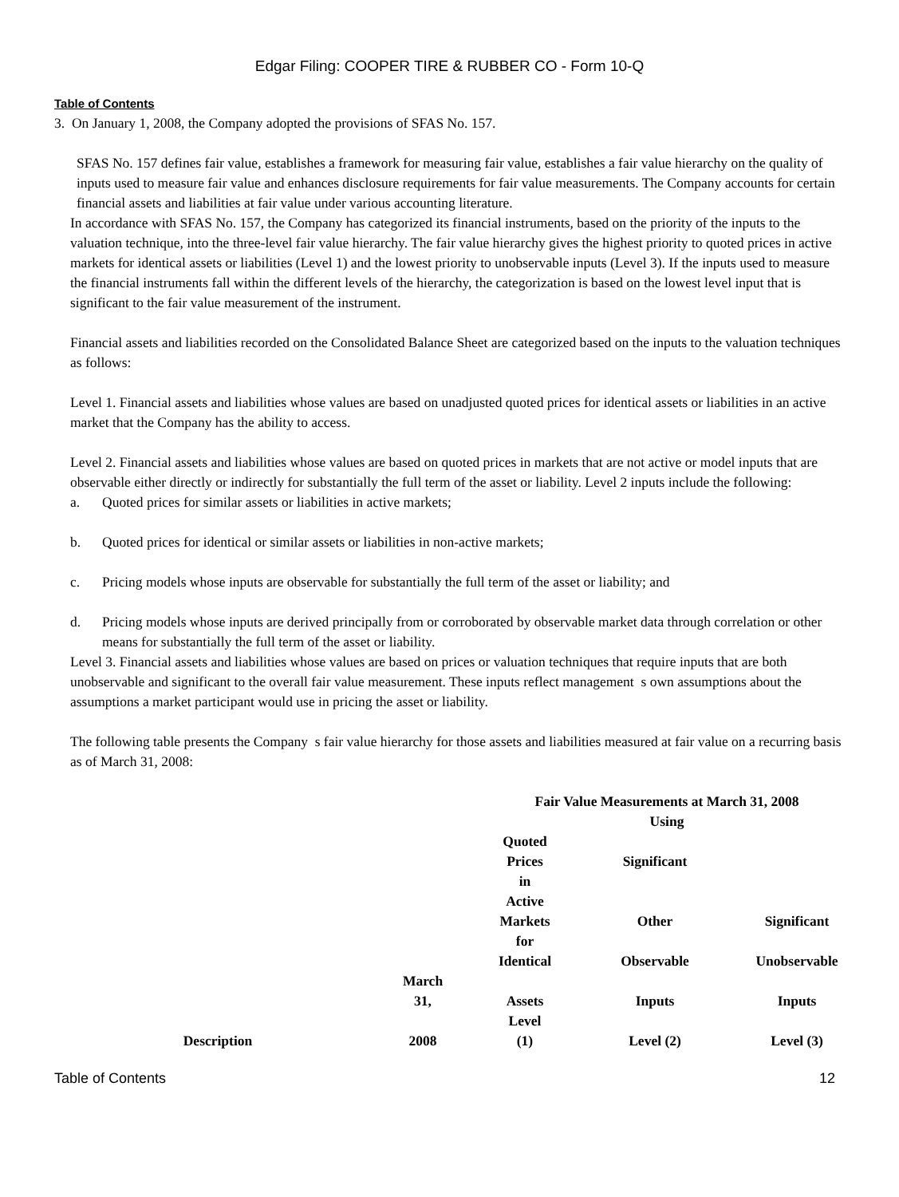Edgar Filing: COOPER TIRE & RUBBER CO - Form 10-Q
Table of Contents
3. On January 1, 2008, the Company adopted the provisions of SFAS No. 157.
SFAS No. 157 defines fair value, establishes a framework for measuring fair value, establishes a fair value hierarchy on the quality of inputs used to measure fair value and enhances disclosure requirements for fair value measurements. The Company accounts for certain financial assets and liabilities at fair value under various accounting literature.
In accordance with SFAS No. 157, the Company has categorized its financial instruments, based on the priority of the inputs to the valuation technique, into the three-level fair value hierarchy. The fair value hierarchy gives the highest priority to quoted prices in active markets for identical assets or liabilities (Level 1) and the lowest priority to unobservable inputs (Level 3). If the inputs used to measure the financial instruments fall within the different levels of the hierarchy, the categorization is based on the lowest level input that is significant to the fair value measurement of the instrument.
Financial assets and liabilities recorded on the Consolidated Balance Sheet are categorized based on the inputs to the valuation techniques as follows:
Level 1. Financial assets and liabilities whose values are based on unadjusted quoted prices for identical assets or liabilities in an active market that the Company has the ability to access.
Level 2. Financial assets and liabilities whose values are based on quoted prices in markets that are not active or model inputs that are observable either directly or indirectly for substantially the full term of the asset or liability. Level 2 inputs include the following:
a. Quoted prices for similar assets or liabilities in active markets;
b. Quoted prices for identical or similar assets or liabilities in non-active markets;
c. Pricing models whose inputs are observable for substantially the full term of the asset or liability; and
d. Pricing models whose inputs are derived principally from or corroborated by observable market data through correlation or other means for substantially the full term of the asset or liability.
Level 3. Financial assets and liabilities whose values are based on prices or valuation techniques that require inputs that are both unobservable and significant to the overall fair value measurement. These inputs reflect management s own assumptions about the assumptions a market participant would use in pricing the asset or liability.
The following table presents the Company s fair value hierarchy for those assets and liabilities measured at fair value on a recurring basis as of March 31, 2008:
| | | Fair Value Measurements at March 31, 2008 Using | | |
| | March 31, 2008 | Quoted Prices in Active Markets for Identical Assets Level (1) | Significant Other Observable Inputs Level (2) | Significant Unobservable Inputs Level (3) |
Description
Table of Contents 12